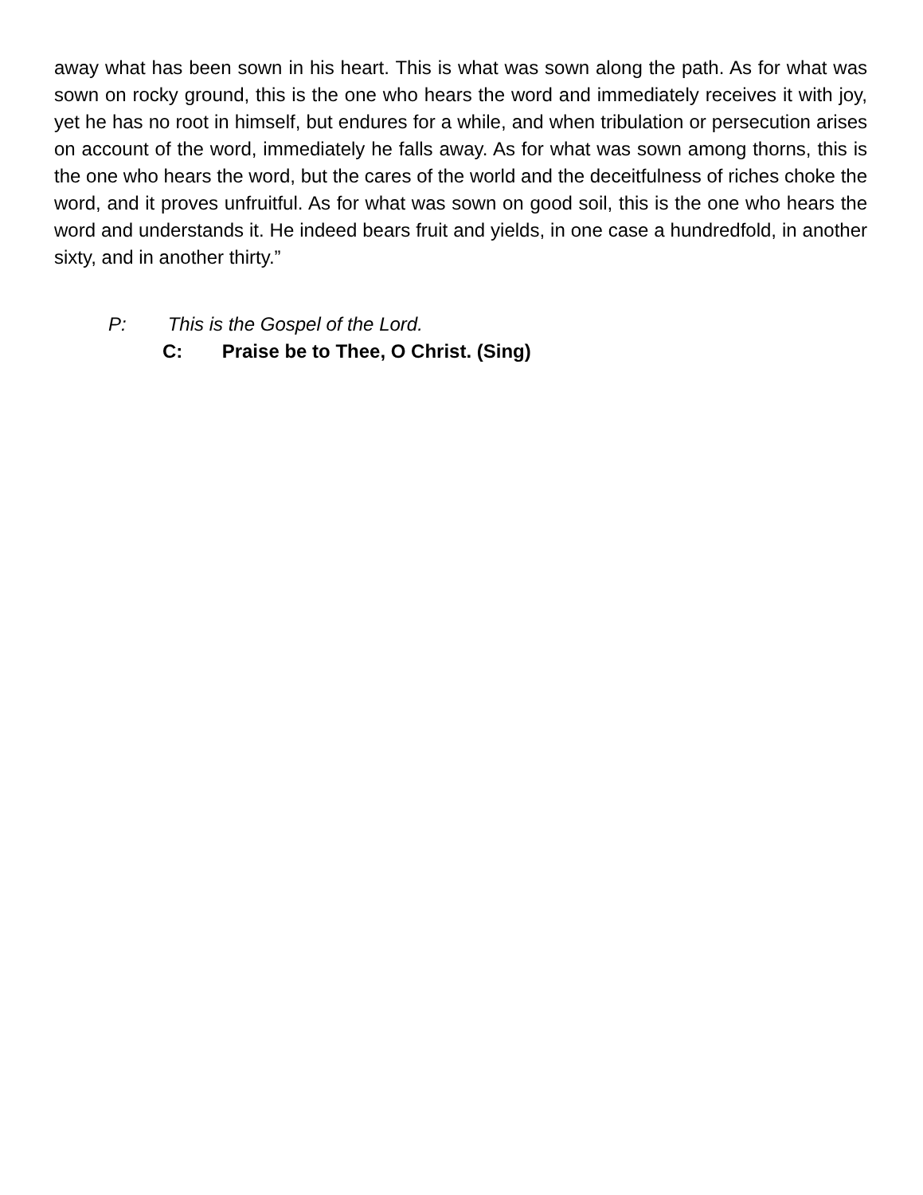away what has been sown in his heart. This is what was sown along the path. As for what was sown on rocky ground, this is the one who hears the word and immediately receives it with joy, yet he has no root in himself, but endures for a while, and when tribulation or persecution arises on account of the word, immediately he falls away. As for what was sown among thorns, this is the one who hears the word, but the cares of the world and the deceitfulness of riches choke the word, and it proves unfruitful. As for what was sown on good soil, this is the one who hears the word and understands it. He indeed bears fruit and yields, in one case a hundredfold, in another sixty, and in another thirty.”
P: This is the Gospel of the Lord.
C: Praise be to Thee, O Christ. (Sing)